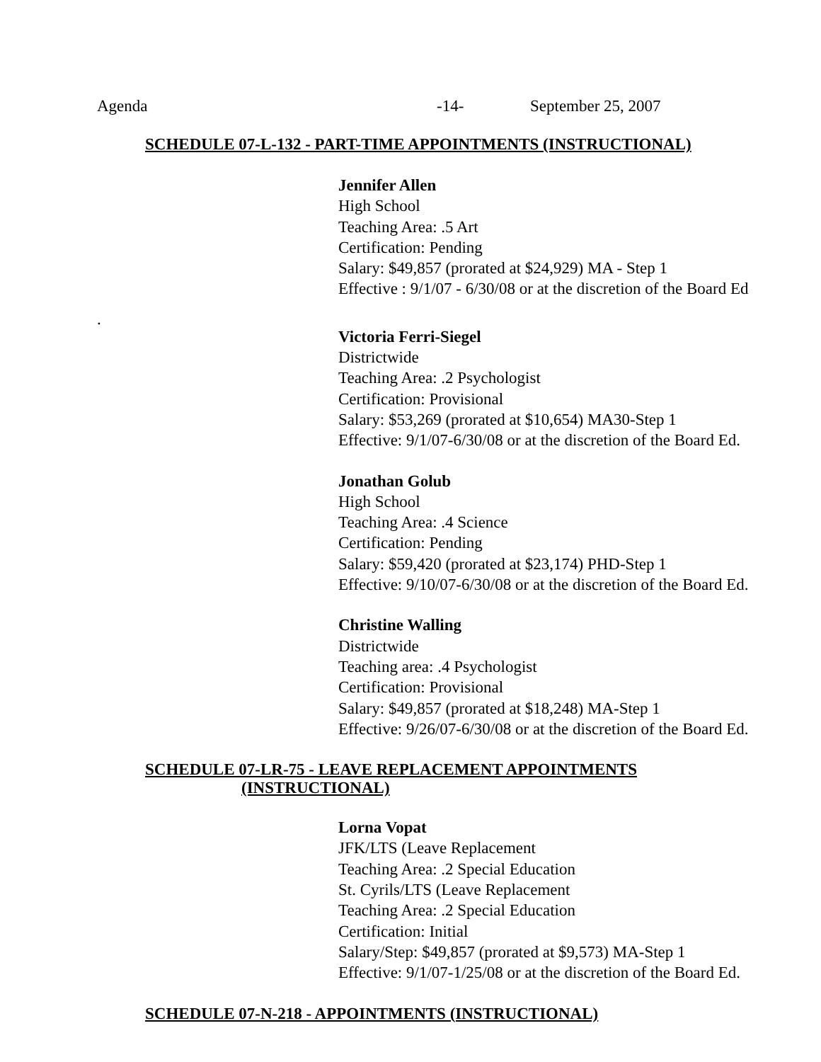Agenda -14- September 25, 2007
SCHEDULE 07-L-132 - PART-TIME APPOINTMENTS (INSTRUCTIONAL)
Jennifer Allen
High School
Teaching Area: .5 Art
Certification: Pending
Salary: $49,857 (prorated at $24,929) MA - Step 1
Effective : 9/1/07 - 6/30/08 or at the discretion of the Board Ed
.
Victoria Ferri-Siegel
Districtwide
Teaching Area: .2 Psychologist
Certification: Provisional
Salary: $53,269 (prorated at $10,654) MA30-Step 1
Effective: 9/1/07-6/30/08 or at the discretion of the Board Ed.
Jonathan Golub
High School
Teaching Area: .4 Science
Certification: Pending
Salary: $59,420 (prorated at $23,174) PHD-Step 1
Effective: 9/10/07-6/30/08 or at the discretion of the Board Ed.
Christine Walling
Districtwide
Teaching area: .4 Psychologist
Certification: Provisional
Salary: $49,857 (prorated at $18,248) MA-Step 1
Effective: 9/26/07-6/30/08 or at the discretion of the Board Ed.
SCHEDULE 07-LR-75 - LEAVE REPLACEMENT APPOINTMENTS
(INSTRUCTIONAL)
Lorna Vopat
JFK/LTS (Leave Replacement
Teaching Area: .2 Special Education
St. Cyrils/LTS (Leave Replacement
Teaching Area: .2 Special Education
Certification: Initial
Salary/Step: $49,857 (prorated at $9,573) MA-Step 1
Effective: 9/1/07-1/25/08 or at the discretion of the Board Ed.
SCHEDULE 07-N-218 - APPOINTMENTS (INSTRUCTIONAL)